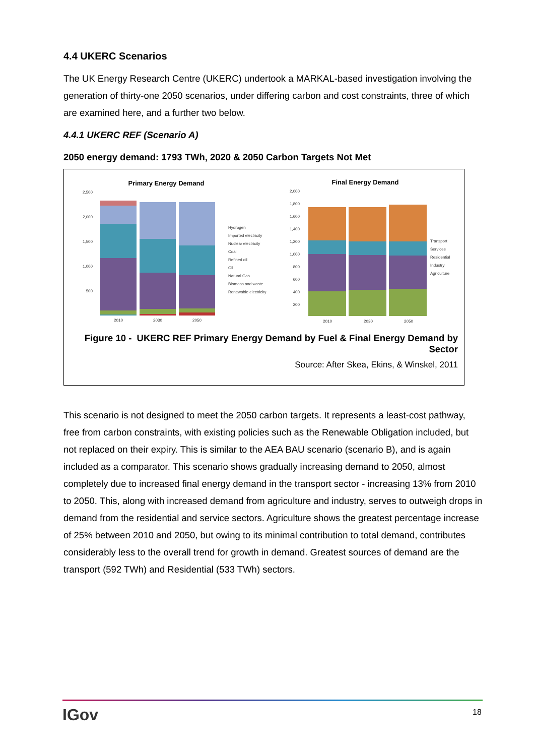4.4 UKERC Scenarios
The UK Energy Research Centre (UKERC) undertook a MARKAL-based investigation involving the generation of thirty-one 2050 scenarios, under differing carbon and cost constraints, three of which are examined here, and a further two below.
4.4.1 UKERC REF (Scenario A)
2050 energy demand: 1793 TWh, 2020 & 2050 Carbon Targets Not Met
Primary Energy Demand
Final Energy Demand
2,500
2,000
1,500
1,000
500
2010
2030
2050
Hydrogen
Imported electricity
Nuclear electricity
Coal
Refined oil
Oil
Natural Gas
Biomass and waste
Renewable electricity
2,000
1,800
1,600
1,400
1,200
1,000
800
600
400
200
2010
2030
2050
Transport
Services
Residential
Industry
Agriculture
Figure 10 - UKERC REF Primary Energy Demand by Fuel & Final Energy Demand by Sector
Source: After Skea, Ekins, & Winskel, 2011
This scenario is not designed to meet the 2050 carbon targets. It represents a least-cost pathway, free from carbon constraints, with existing policies such as the Renewable Obligation included, but not replaced on their expiry. This is similar to the AEA BAU scenario (scenario B), and is again included as a comparator. This scenario shows gradually increasing demand to 2050, almost completely due to increased final energy demand in the transport sector - increasing 13% from 2010 to 2050. This, along with increased demand from agriculture and industry, serves to outweigh drops in demand from the residential and service sectors. Agriculture shows the greatest percentage increase of 25% between 2010 and 2050, but owing to its minimal contribution to total demand, contributes considerably less to the overall trend for growth in demand. Greatest sources of demand are the transport (592 TWh) and Residential (533 TWh) sectors.
IGov 18